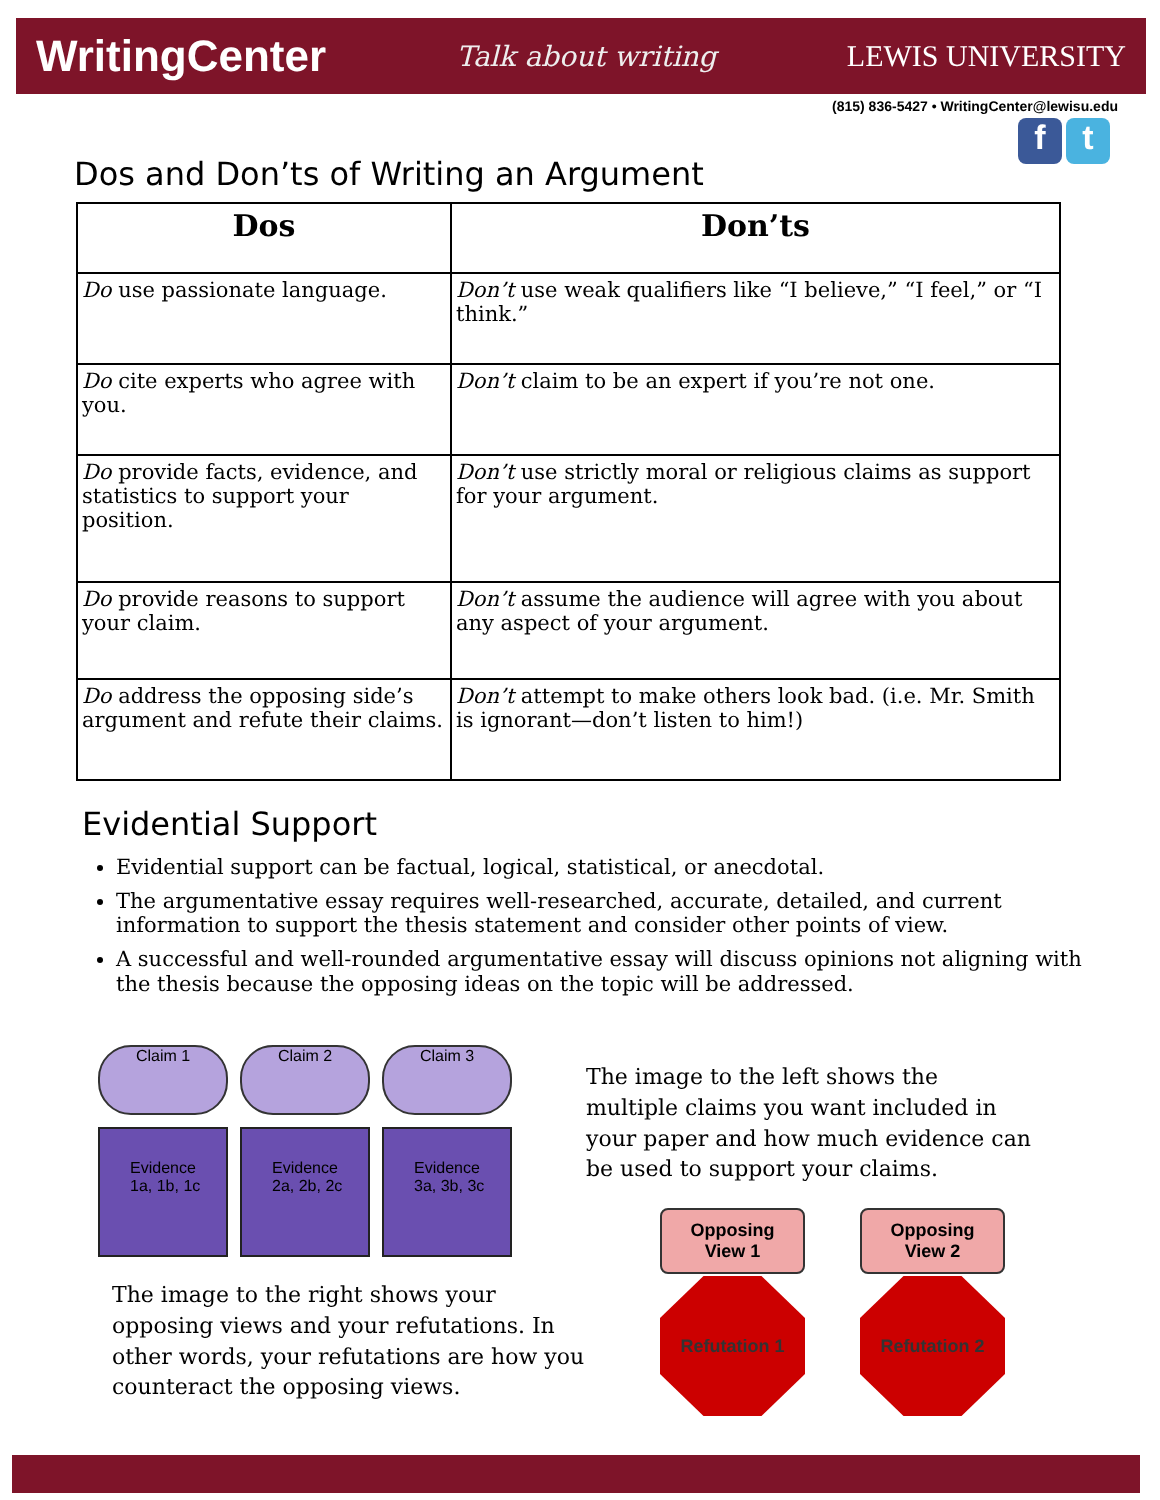WritingCenter Talk about writing LEWIS UNIVERSITY
(815) 836-5427 • WritingCenter@lewisu.edu
f t
Dos and Don’ts of Writing an Argument
| Dos | Don’ts |
| --- | --- |
| Do use passionate language. | Don’t use weak qualifiers like “I believe,” “I feel,” or “I think.” |
| Do cite experts who agree with you. | Don’t claim to be an expert if you’re not one. |
| Do provide facts, evidence, and statistics to support your position. | Don’t use strictly moral or religious claims as support for your argument. |
| Do provide reasons to support your claim. | Don’t assume the audience will agree with you about any aspect of your argument. |
| Do address the opposing side’s argument and refute their claims. | Don’t attempt to make others look bad. (i.e. Mr. Smith is ignorant—don’t listen to him!) |
Evidential Support
Evidential support can be factual, logical, statistical, or anecdotal.
The argumentative essay requires well-researched, accurate, detailed, and current information to support the thesis statement and consider other points of view.
A successful and well-rounded argumentative essay will discuss opinions not aligning with the thesis because the opposing ideas on the topic will be addressed.
Claim 1
Evidence
1a, 1b, 1c
Claim 2
Evidence
2a, 2b, 2c
Claim 3
Evidence
3a, 3b, 3c
The image to the left shows the multiple claims you want included in your paper and how much evidence can be used to support your claims.
The image to the right shows your opposing views and your refutations. In other words, your refutations are how you counteract the opposing views.
Opposing
View 1
Refutation 1
Opposing
View 2
Refutation 2